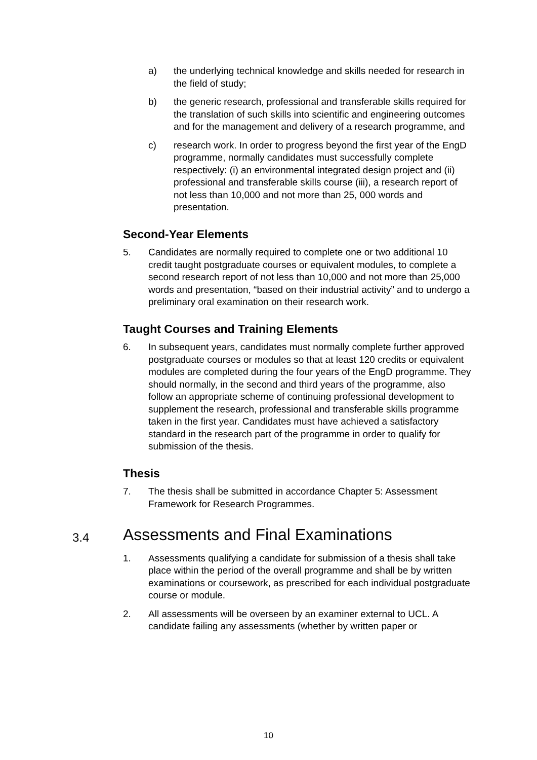a) the underlying technical knowledge and skills needed for research in the field of study;
b) the generic research, professional and transferable skills required for the translation of such skills into scientific and engineering outcomes and for the management and delivery of a research programme, and
c) research work. In order to progress beyond the first year of the EngD programme, normally candidates must successfully complete respectively: (i) an environmental integrated design project and (ii) professional and transferable skills course (iii), a research report of not less than 10,000 and not more than 25, 000 words and presentation.
Second-Year Elements
5. Candidates are normally required to complete one or two additional 10 credit taught postgraduate courses or equivalent modules, to complete a second research report of not less than 10,000 and not more than 25,000 words and presentation, “based on their industrial activity” and to undergo a preliminary oral examination on their research work.
Taught Courses and Training Elements
6. In subsequent years, candidates must normally complete further approved postgraduate courses or modules so that at least 120 credits or equivalent modules are completed during the four years of the EngD programme. They should normally, in the second and third years of the programme, also follow an appropriate scheme of continuing professional development to supplement the research, professional and transferable skills programme taken in the first year. Candidates must have achieved a satisfactory standard in the research part of the programme in order to qualify for submission of the thesis.
Thesis
7. The thesis shall be submitted in accordance Chapter 5: Assessment Framework for Research Programmes.
3.4 Assessments and Final Examinations
1. Assessments qualifying a candidate for submission of a thesis shall take place within the period of the overall programme and shall be by written examinations or coursework, as prescribed for each individual postgraduate course or module.
2. All assessments will be overseen by an examiner external to UCL. A candidate failing any assessments (whether by written paper or
10